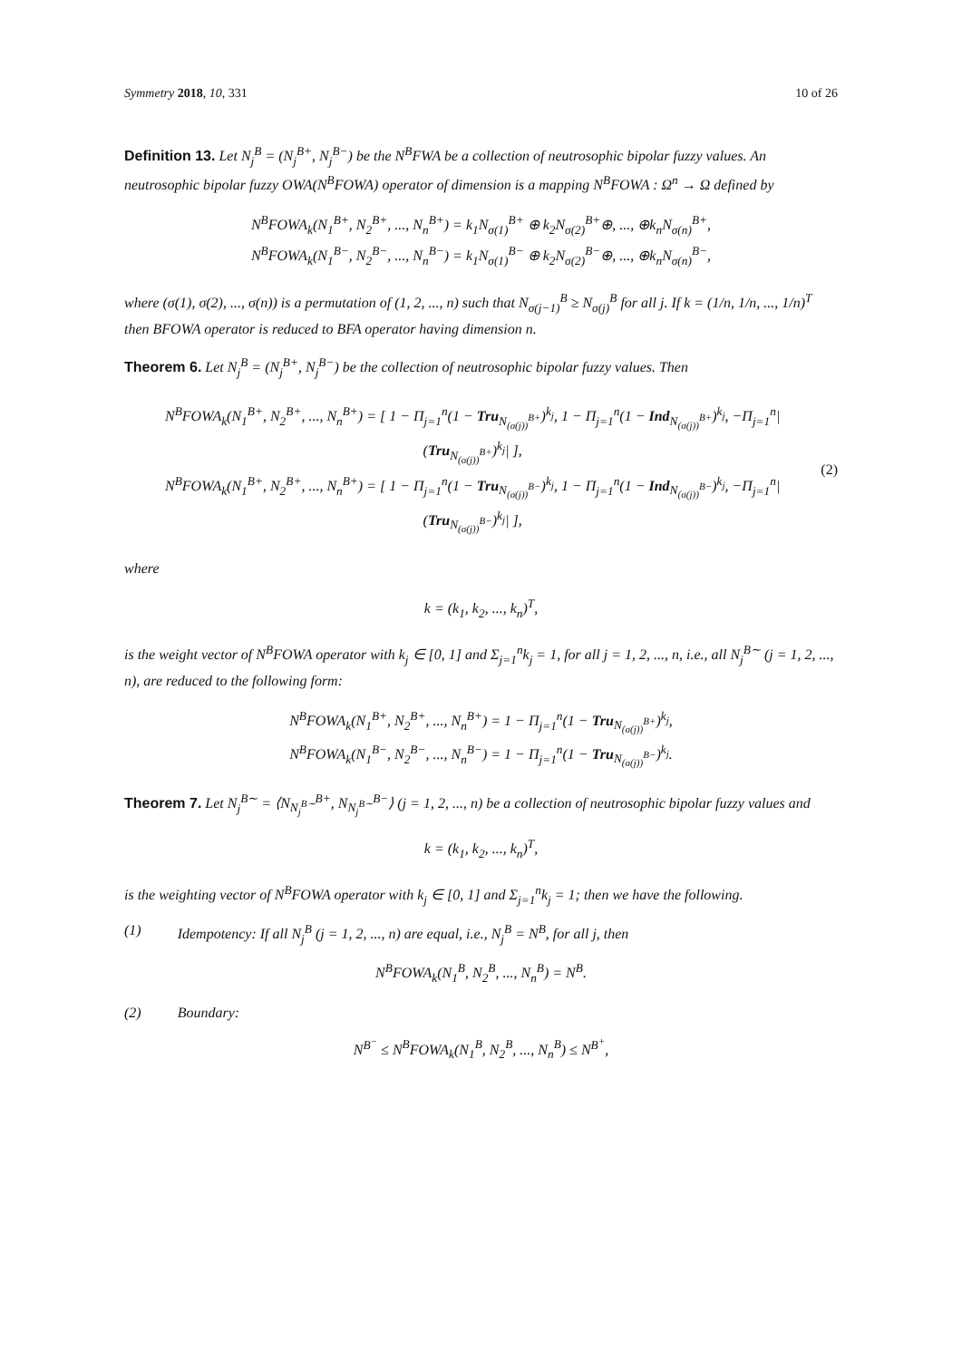Symmetry 2018, 10, 331 10 of 26
Definition 13. Let N<sub>j</sub><sup>B</sup> = (N<sub>j</sub><sup>B+</sup>, N<sub>j</sub><sup>B−</sup>) be the N<sup>B</sup>FWA be a collection of neutrosophic bipolar fuzzy values. An neutrosophic bipolar fuzzy OWA(N<sup>B</sup>FOWA) operator of dimension is a mapping N<sup>B</sup>FOWA : Ω<sup>n</sup> → Ω defined by
N<sup>B</sup>FOWA<sub>k</sub>(N<sub>1</sub><sup>B+</sup>, N<sub>2</sub><sup>B+</sup>, ..., N<sub>n</sub><sup>B+</sup>) = k<sub>1</sub>N<sub>σ(1)</sub><sup>B+</sup> ⊕ k<sub>2</sub>N<sub>σ(2)</sub><sup>B+</sup>⊕, ..., ⊕k<sub>n</sub>N<sub>σ(n)</sub><sup>B+</sup>,
N<sup>B</sup>FOWA<sub>k</sub>(N<sub>1</sub><sup>B−</sup>, N<sub>2</sub><sup>B−</sup>, ..., N<sub>n</sub><sup>B−</sup>) = k<sub>1</sub>N<sub>σ(1)</sub><sup>B−</sup> ⊕ k<sub>2</sub>N<sub>σ(2)</sub><sup>B−</sup>⊕, ..., ⊕k<sub>n</sub>N<sub>σ(n)</sub><sup>B−</sup>,
where (σ(1), σ(2), ..., σ(n)) is a permutation of (1, 2, ..., n) such that N<sub>σ(j−1)</sub><sup>B</sup> ≥ N<sub>σ(j)</sub><sup>B</sup> for all j. If k = (1/n, 1/n, ..., 1/n)<sup>T</sup> then BFOWA operator is reduced to BFA operator having dimension n.
Theorem 6. Let N<sub>j</sub><sup>B</sup> = (N<sub>j</sub><sup>B+</sup>, N<sub>j</sub><sup>B−</sup>) be the collection of neutrosophic bipolar fuzzy values. Then
N<sup>B</sup>FOWA<sub>k</sub>(N<sub>1</sub><sup>B+</sup>, N<sub>2</sub><sup>B+</sup>, ..., N<sub>n</sub><sup>B+</sup>) = [ 1 − Π<sub>j=1</sub><sup>n</sup>(1 − Tru<sub>N<sub>(σ(j))</sub><sup>B+</sup></sub>)<sup>k<sub>j</sub></sup>, 1 − Π<sub>j=1</sub><sup>n</sup>(1 − Ind<sub>N<sub>(σ(j))</sub><sup>B+</sup></sub>)<sup>k<sub>j</sub></sup>, −Π<sub>j=1</sub><sup>n</sup>|(Tru<sub>N<sub>(σ(j))</sub><sup>B+</sup></sub>)<sup>k<sub>j</sub></sup>| ],
N<sup>B</sup>FOWA<sub>k</sub>(N<sub>1</sub><sup>B+</sup>, N<sub>2</sub><sup>B+</sup>, ..., N<sub>n</sub><sup>B+</sup>) = [ 1 − Π<sub>j=1</sub><sup>n</sup>(1 − Tru<sub>N<sub>(σ(j))</sub><sup>B−</sup></sub>)<sup>k<sub>j</sub></sup>, 1 − Π<sub>j=1</sub><sup>n</sup>(1 − Ind<sub>N<sub>(σ(j))</sub><sup>B−</sup></sub>)<sup>k<sub>j</sub></sup>, −Π<sub>j=1</sub><sup>n</sup>|(Tru<sub>N<sub>(σ(j))</sub><sup>B−</sup></sub>)<sup>k<sub>j</sub></sup>| ],
(2)
where
k = (k<sub>1</sub>, k<sub>2</sub>, ..., k<sub>n</sub>)<sup>T</sup>,
is the weight vector of N<sup>B</sup>FOWA operator with k<sub>j</sub> ∈ [0, 1] and Σ<sub>j=1</sub><sup>n</sup>k<sub>j</sub> = 1, for all j = 1, 2, ..., n, i.e., all N<sub>j</sub><sup>B∼</sup> (j = 1, 2, ..., n), are reduced to the following form:
N<sup>B</sup>FOWA<sub>k</sub>(N<sub>1</sub><sup>B+</sup>, N<sub>2</sub><sup>B+</sup>, ..., N<sub>n</sub><sup>B+</sup>) = 1 − Π<sub>j=1</sub><sup>n</sup>(1 − Tru<sub>N<sub>(σ(j))</sub><sup>B+</sup></sub>)<sup>k<sub>j</sub></sup>,
N<sup>B</sup>FOWA<sub>k</sub>(N<sub>1</sub><sup>B−</sup>, N<sub>2</sub><sup>B−</sup>, ..., N<sub>n</sub><sup>B−</sup>) = 1 − Π<sub>j=1</sub><sup>n</sup>(1 − Tru<sub>N<sub>(σ(j))</sub><sup>B−</sup></sub>)<sup>k<sub>j</sub></sup>.
Theorem 7. Let N<sub>j</sub><sup>B∼</sup> = ⟨N<sub>N<sub>j</sub><sup>B∼</sup></sub><sup>B+</sup>, N<sub>N<sub>j</sub><sup>B∼</sup></sub><sup>B−</sup>⟩ (j = 1, 2, ..., n) be a collection of neutrosophic bipolar fuzzy values and
k = (k<sub>1</sub>, k<sub>2</sub>, ..., k<sub>n</sub>)<sup>T</sup>,
is the weighting vector of N<sup>B</sup>FOWA operator with k<sub>j</sub> ∈ [0, 1] and Σ<sub>j=1</sub><sup>n</sup>k<sub>j</sub> = 1; then we have the following.
(1) Idempotency: If all N<sub>j</sub><sup>B</sup> (j = 1, 2, ..., n) are equal, i.e., N<sub>j</sub><sup>B</sup> = N<sup>B</sup>, for all j, then
N<sup>B</sup>FOWA<sub>k</sub>(N<sub>1</sub><sup>B</sup>, N<sub>2</sub><sup>B</sup>, ..., N<sub>n</sub><sup>B</sup>) = N<sup>B</sup>.
(2) Boundary:
N<sup>B<sup>−</sup></sup> ≤ N<sup>B</sup>FOWA<sub>k</sub>(N<sub>1</sub><sup>B</sup>, N<sub>2</sub><sup>B</sup>, ..., N<sub>n</sub><sup>B</sup>) ≤ N<sup>B<sup>+</sup></sup>,